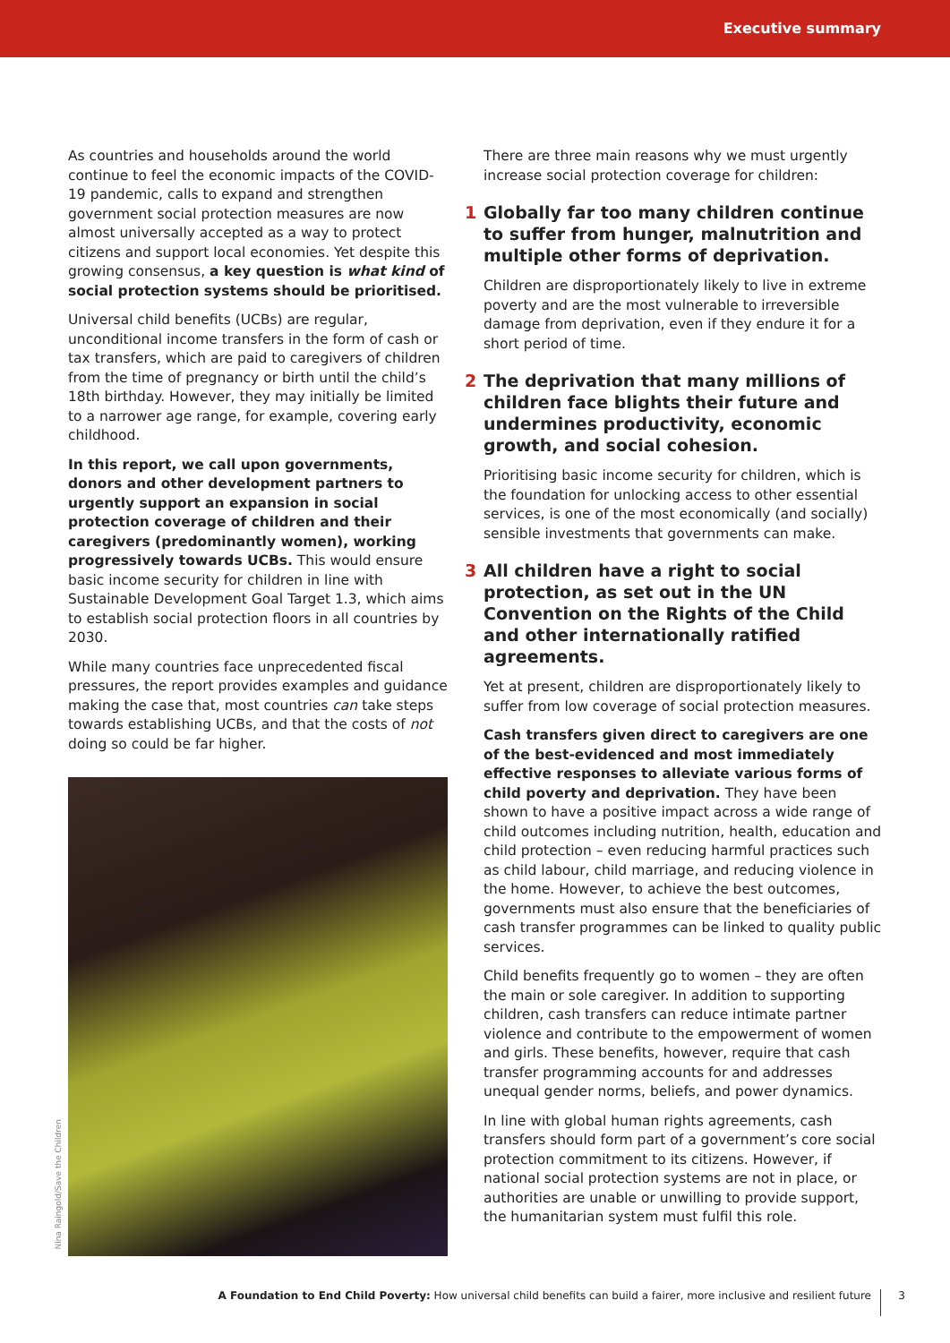Executive summary
As countries and households around the world continue to feel the economic impacts of the COVID-19 pandemic, calls to expand and strengthen government social protection measures are now almost universally accepted as a way to protect citizens and support local economies. Yet despite this growing consensus, a key question is what kind of social protection systems should be prioritised.
Universal child benefits (UCBs) are regular, unconditional income transfers in the form of cash or tax transfers, which are paid to caregivers of children from the time of pregnancy or birth until the child’s 18th birthday. However, they may initially be limited to a narrower age range, for example, covering early childhood.
In this report, we call upon governments, donors and other development partners to urgently support an expansion in social protection coverage of children and their caregivers (predominantly women), working progressively towards UCBs. This would ensure basic income security for children in line with Sustainable Development Goal Target 1.3, which aims to establish social protection floors in all countries by 2030.
While many countries face unprecedented fiscal pressures, the report provides examples and guidance making the case that, most countries can take steps towards establishing UCBs, and that the costs of not doing so could be far higher.
There are three main reasons why we must urgently increase social protection coverage for children:
1 Globally far too many children continue to suffer from hunger, malnutrition and multiple other forms of deprivation.
Children are disproportionately likely to live in extreme poverty and are the most vulnerable to irreversible damage from deprivation, even if they endure it for a short period of time.
2 The deprivation that many millions of children face blights their future and undermines productivity, economic growth, and social cohesion.
Prioritising basic income security for children, which is the foundation for unlocking access to other essential services, is one of the most economically (and socially) sensible investments that governments can make.
3 All children have a right to social protection, as set out in the UN Convention on the Rights of the Child and other internationally ratified agreements.
Yet at present, children are disproportionately likely to suffer from low coverage of social protection measures.
Cash transfers given direct to caregivers are one of the best-evidenced and most immediately effective responses to alleviate various forms of child poverty and deprivation. They have been shown to have a positive impact across a wide range of child outcomes including nutrition, health, education and child protection – even reducing harmful practices such as child labour, child marriage, and reducing violence in the home. However, to achieve the best outcomes, governments must also ensure that the beneficiaries of cash transfer programmes can be linked to quality public services.
Child benefits frequently go to women – they are often the main or sole caregiver. In addition to supporting children, cash transfers can reduce intimate partner violence and contribute to the empowerment of women and girls. These benefits, however, require that cash transfer programming accounts for and addresses unequal gender norms, beliefs, and power dynamics.
In line with global human rights agreements, cash transfers should form part of a government’s core social protection commitment to its citizens. However, if national social protection systems are not in place, or authorities are unable or unwilling to provide support, the humanitarian system must fulfil this role.
Nina Raingold/Save the Children
A Foundation to End Child Poverty: How universal child benefits can build a fairer, more inclusive and resilient future
3